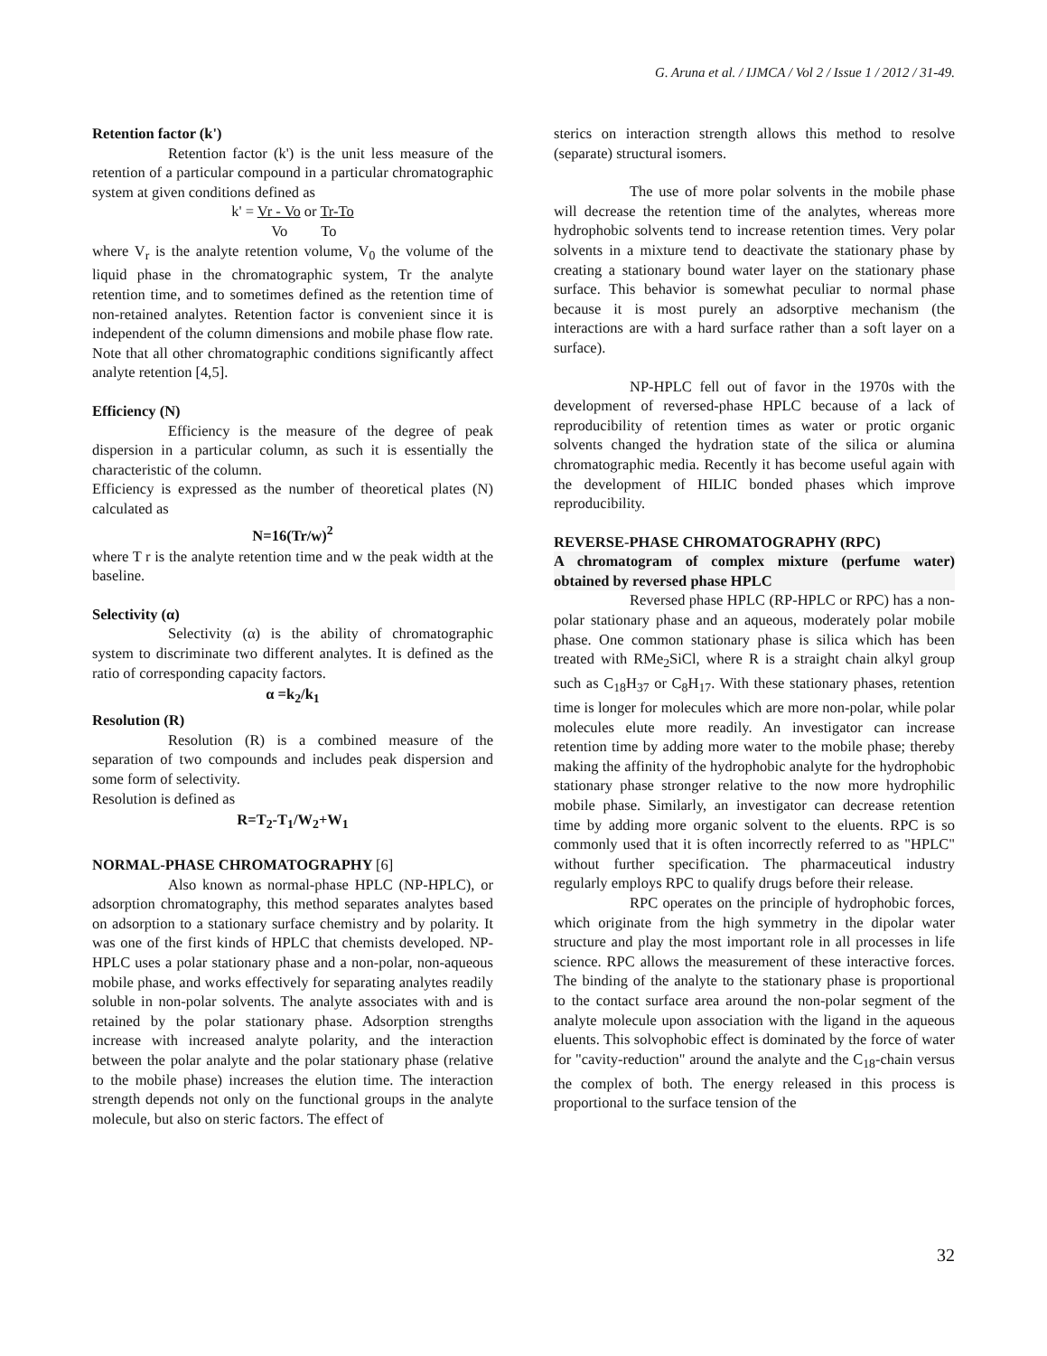G. Aruna et al. / IJMCA / Vol 2 / Issue 1 / 2012 / 31-49.
Retention factor (k')
Retention factor (k') is the unit less measure of the retention of a particular compound in a particular chromatographic system at given conditions defined as
k' = Vr - Vo or Tr-To
Vo To
where V<sub>r</sub> is the analyte retention volume, V<sub>0</sub> the volume of the liquid phase in the chromatographic system, Tr the analyte retention time, and to sometimes defined as the retention time of non-retained analytes. Retention factor is convenient since it is independent of the column dimensions and mobile phase flow rate. Note that all other chromatographic conditions significantly affect analyte retention [4,5].
Efficiency (N)
Efficiency is the measure of the degree of peak dispersion in a particular column, as such it is essentially the characteristic of the column.
Efficiency is expressed as the number of theoretical plates (N) calculated as
N=16(Tr/w)<sup>2</sup>
where T r is the analyte retention time and w the peak width at the baseline.
Selectivity (α)
Selectivity (α) is the ability of chromatographic system to discriminate two different analytes. It is defined as the ratio of corresponding capacity factors.
α =k<sub>2</sub>/k<sub>1</sub>
Resolution (R)
Resolution (R) is a combined measure of the separation of two compounds and includes peak dispersion and some form of selectivity.
Resolution is defined as
R=T<sub>2</sub>-T<sub>1</sub>/W<sub>2</sub>+W<sub>1</sub>
NORMAL-PHASE CHROMATOGRAPHY [6]
Also known as normal-phase HPLC (NP-HPLC), or adsorption chromatography, this method separates analytes based on adsorption to a stationary surface chemistry and by polarity. It was one of the first kinds of HPLC that chemists developed. NP-HPLC uses a polar stationary phase and a non-polar, non-aqueous mobile phase, and works effectively for separating analytes readily soluble in non-polar solvents. The analyte associates with and is retained by the polar stationary phase. Adsorption strengths increase with increased analyte polarity, and the interaction between the polar analyte and the polar stationary phase (relative to the mobile phase) increases the elution time. The interaction strength depends not only on the functional groups in the analyte molecule, but also on steric factors. The effect of
sterics on interaction strength allows this method to resolve (separate) structural isomers.
The use of more polar solvents in the mobile phase will decrease the retention time of the analytes, whereas more hydrophobic solvents tend to increase retention times. Very polar solvents in a mixture tend to deactivate the stationary phase by creating a stationary bound water layer on the stationary phase surface. This behavior is somewhat peculiar to normal phase because it is most purely an adsorptive mechanism (the interactions are with a hard surface rather than a soft layer on a surface).
NP-HPLC fell out of favor in the 1970s with the development of reversed-phase HPLC because of a lack of reproducibility of retention times as water or protic organic solvents changed the hydration state of the silica or alumina chromatographic media. Recently it has become useful again with the development of HILIC bonded phases which improve reproducibility.
REVERSE-PHASE CHROMATOGRAPHY (RPC)
A chromatogram of complex mixture (perfume water) obtained by reversed phase HPLC
Reversed phase HPLC (RP-HPLC or RPC) has a non-polar stationary phase and an aqueous, moderately polar mobile phase. One common stationary phase is silica which has been treated with RMe<sub>2</sub>SiCl, where R is a straight chain alkyl group such as C<sub>18</sub>H<sub>37</sub> or C<sub>8</sub>H<sub>17</sub>. With these stationary phases, retention time is longer for molecules which are more non-polar, while polar molecules elute more readily. An investigator can increase retention time by adding more water to the mobile phase; thereby making the affinity of the hydrophobic analyte for the hydrophobic stationary phase stronger relative to the now more hydrophilic mobile phase. Similarly, an investigator can decrease retention time by adding more organic solvent to the eluents. RPC is so commonly used that it is often incorrectly referred to as "HPLC" without further specification. The pharmaceutical industry regularly employs RPC to qualify drugs before their release.
RPC operates on the principle of hydrophobic forces, which originate from the high symmetry in the dipolar water structure and play the most important role in all processes in life science. RPC allows the measurement of these interactive forces. The binding of the analyte to the stationary phase is proportional to the contact surface area around the non-polar segment of the analyte molecule upon association with the ligand in the aqueous eluents. This solvophobic effect is dominated by the force of water for "cavity-reduction" around the analyte and the C<sub>18</sub>-chain versus the complex of both. The energy released in this process is proportional to the surface tension of the
32